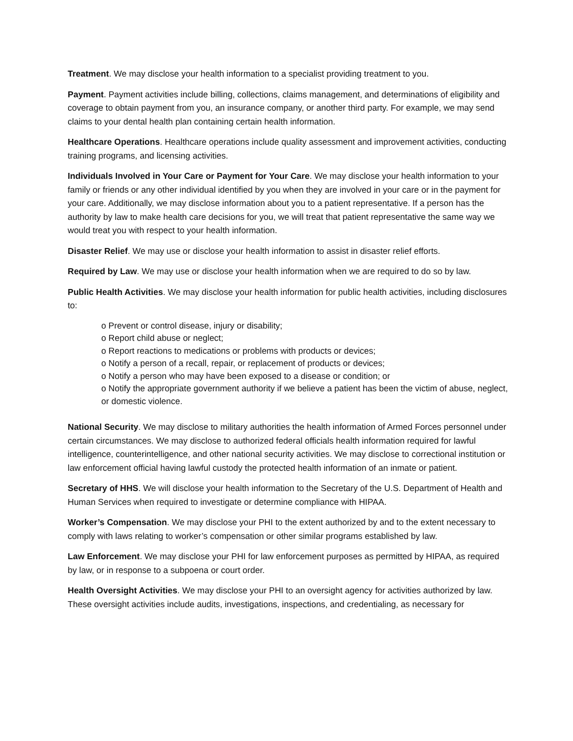Treatment. We may disclose your health information to a specialist providing treatment to you.
Payment. Payment activities include billing, collections, claims management, and determinations of eligibility and coverage to obtain payment from you, an insurance company, or another third party. For example, we may send claims to your dental health plan containing certain health information.
Healthcare Operations. Healthcare operations include quality assessment and improvement activities, conducting training programs, and licensing activities.
Individuals Involved in Your Care or Payment for Your Care. We may disclose your health information to your family or friends or any other individual identified by you when they are involved in your care or in the payment for your care. Additionally, we may disclose information about you to a patient representative. If a person has the authority by law to make health care decisions for you, we will treat that patient representative the same way we would treat you with respect to your health information.
Disaster Relief. We may use or disclose your health information to assist in disaster relief efforts.
Required by Law. We may use or disclose your health information when we are required to do so by law.
Public Health Activities. We may disclose your health information for public health activities, including disclosures to:
o Prevent or control disease, injury or disability;
o Report child abuse or neglect;
o Report reactions to medications or problems with products or devices;
o Notify a person of a recall, repair, or replacement of products or devices;
o Notify a person who may have been exposed to a disease or condition; or
o Notify the appropriate government authority if we believe a patient has been the victim of abuse, neglect, or domestic violence.
National Security. We may disclose to military authorities the health information of Armed Forces personnel under certain circumstances. We may disclose to authorized federal officials health information required for lawful intelligence, counterintelligence, and other national security activities. We may disclose to correctional institution or law enforcement official having lawful custody the protected health information of an inmate or patient.
Secretary of HHS. We will disclose your health information to the Secretary of the U.S. Department of Health and Human Services when required to investigate or determine compliance with HIPAA.
Worker’s Compensation. We may disclose your PHI to the extent authorized by and to the extent necessary to comply with laws relating to worker’s compensation or other similar programs established by law.
Law Enforcement. We may disclose your PHI for law enforcement purposes as permitted by HIPAA, as required by law, or in response to a subpoena or court order.
Health Oversight Activities. We may disclose your PHI to an oversight agency for activities authorized by law. These oversight activities include audits, investigations, inspections, and credentialing, as necessary for